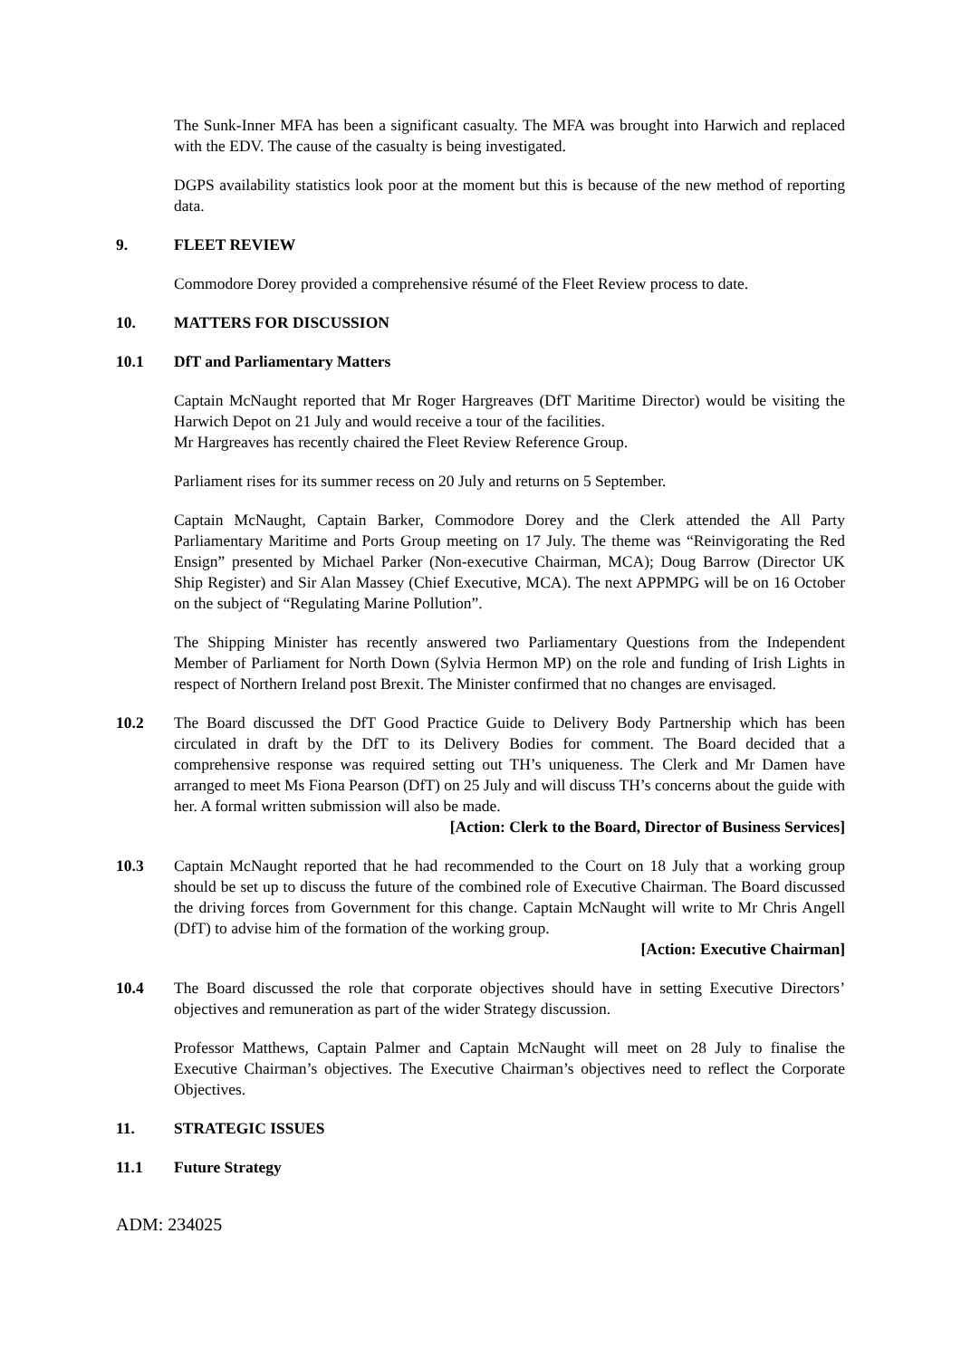The Sunk-Inner MFA has been a significant casualty. The MFA was brought into Harwich and replaced with the EDV. The cause of the casualty is being investigated.
DGPS availability statistics look poor at the moment but this is because of the new method of reporting data.
9. FLEET REVIEW
Commodore Dorey provided a comprehensive résumé of the Fleet Review process to date.
10. MATTERS FOR DISCUSSION
10.1 DfT and Parliamentary Matters
Captain McNaught reported that Mr Roger Hargreaves (DfT Maritime Director) would be visiting the Harwich Depot on 21 July and would receive a tour of the facilities.
Mr Hargreaves has recently chaired the Fleet Review Reference Group.
Parliament rises for its summer recess on 20 July and returns on 5 September.
Captain McNaught, Captain Barker, Commodore Dorey and the Clerk attended the All Party Parliamentary Maritime and Ports Group meeting on 17 July. The theme was “Reinvigorating the Red Ensign” presented by Michael Parker (Non-executive Chairman, MCA); Doug Barrow (Director UK Ship Register) and Sir Alan Massey (Chief Executive, MCA). The next APPMPG will be on 16 October on the subject of “Regulating Marine Pollution”.
The Shipping Minister has recently answered two Parliamentary Questions from the Independent Member of Parliament for North Down (Sylvia Hermon MP) on the role and funding of Irish Lights in respect of Northern Ireland post Brexit. The Minister confirmed that no changes are envisaged.
10.2 The Board discussed the DfT Good Practice Guide to Delivery Body Partnership which has been circulated in draft by the DfT to its Delivery Bodies for comment. The Board decided that a comprehensive response was required setting out TH’s uniqueness. The Clerk and Mr Damen have arranged to meet Ms Fiona Pearson (DfT) on 25 July and will discuss TH’s concerns about the guide with her. A formal written submission will also be made.
[Action: Clerk to the Board, Director of Business Services]
10.3 Captain McNaught reported that he had recommended to the Court on 18 July that a working group should be set up to discuss the future of the combined role of Executive Chairman. The Board discussed the driving forces from Government for this change. Captain McNaught will write to Mr Chris Angell (DfT) to advise him of the formation of the working group.
[Action: Executive Chairman]
10.4 The Board discussed the role that corporate objectives should have in setting Executive Directors’ objectives and remuneration as part of the wider Strategy discussion.
Professor Matthews, Captain Palmer and Captain McNaught will meet on 28 July to finalise the Executive Chairman’s objectives. The Executive Chairman’s objectives need to reflect the Corporate Objectives.
11. STRATEGIC ISSUES
11.1 Future Strategy
ADM: 234025